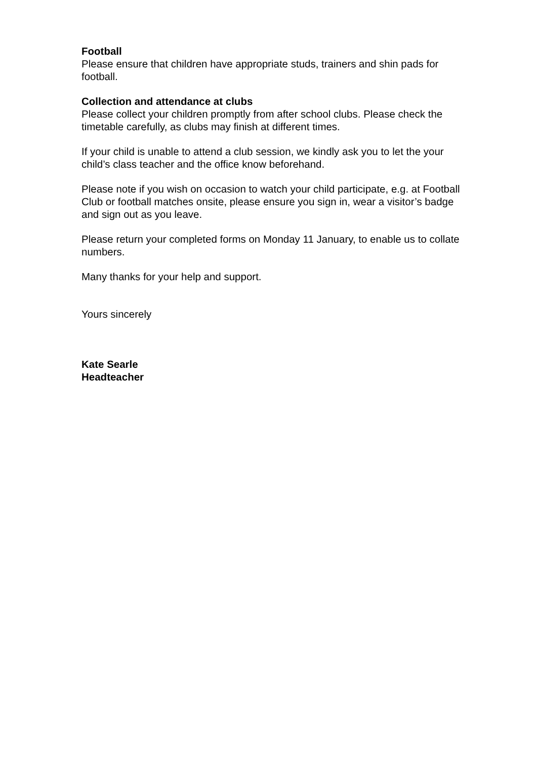Football
Please ensure that children have appropriate studs, trainers and shin pads for football.
Collection and attendance at clubs
Please collect your children promptly from after school clubs. Please check the timetable carefully, as clubs may finish at different times.
If your child is unable to attend a club session, we kindly ask you to let the your child’s class teacher and the office know beforehand.
Please note if you wish on occasion to watch your child participate, e.g. at Football Club or football matches onsite, please ensure you sign in, wear a visitor’s badge and sign out as you leave.
Please return your completed forms on Monday 11 January, to enable us to collate numbers.
Many thanks for your help and support.
Yours sincerely
Kate Searle
Headteacher